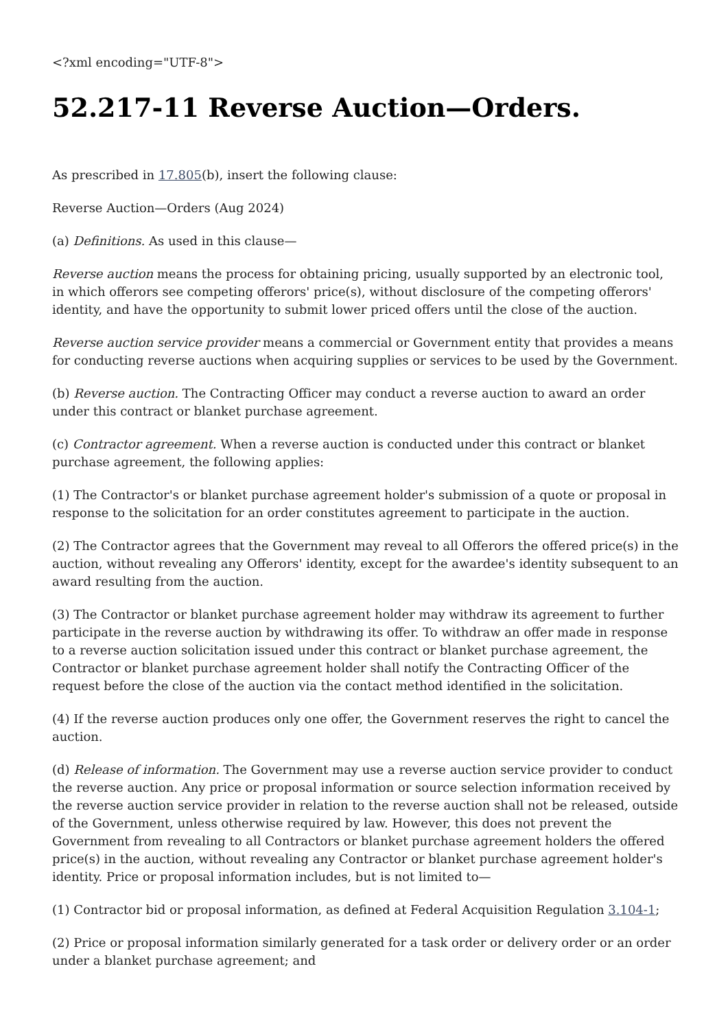<?xml encoding="UTF-8">
52.217-11 Reverse Auction—Orders.
As prescribed in 17.805(b), insert the following clause:
Reverse Auction—Orders (Aug 2024)
(a) Definitions. As used in this clause—
Reverse auction means the process for obtaining pricing, usually supported by an electronic tool, in which offerors see competing offerors' price(s), without disclosure of the competing offerors' identity, and have the opportunity to submit lower priced offers until the close of the auction.
Reverse auction service provider means a commercial or Government entity that provides a means for conducting reverse auctions when acquiring supplies or services to be used by the Government.
(b) Reverse auction. The Contracting Officer may conduct a reverse auction to award an order under this contract or blanket purchase agreement.
(c) Contractor agreement. When a reverse auction is conducted under this contract or blanket purchase agreement, the following applies:
(1) The Contractor's or blanket purchase agreement holder's submission of a quote or proposal in response to the solicitation for an order constitutes agreement to participate in the auction.
(2) The Contractor agrees that the Government may reveal to all Offerors the offered price(s) in the auction, without revealing any Offerors' identity, except for the awardee's identity subsequent to an award resulting from the auction.
(3) The Contractor or blanket purchase agreement holder may withdraw its agreement to further participate in the reverse auction by withdrawing its offer. To withdraw an offer made in response to a reverse auction solicitation issued under this contract or blanket purchase agreement, the Contractor or blanket purchase agreement holder shall notify the Contracting Officer of the request before the close of the auction via the contact method identified in the solicitation.
(4) If the reverse auction produces only one offer, the Government reserves the right to cancel the auction.
(d) Release of information. The Government may use a reverse auction service provider to conduct the reverse auction. Any price or proposal information or source selection information received by the reverse auction service provider in relation to the reverse auction shall not be released, outside of the Government, unless otherwise required by law. However, this does not prevent the Government from revealing to all Contractors or blanket purchase agreement holders the offered price(s) in the auction, without revealing any Contractor or blanket purchase agreement holder's identity. Price or proposal information includes, but is not limited to—
(1) Contractor bid or proposal information, as defined at Federal Acquisition Regulation 3.104-1;
(2) Price or proposal information similarly generated for a task order or delivery order or an order under a blanket purchase agreement; and